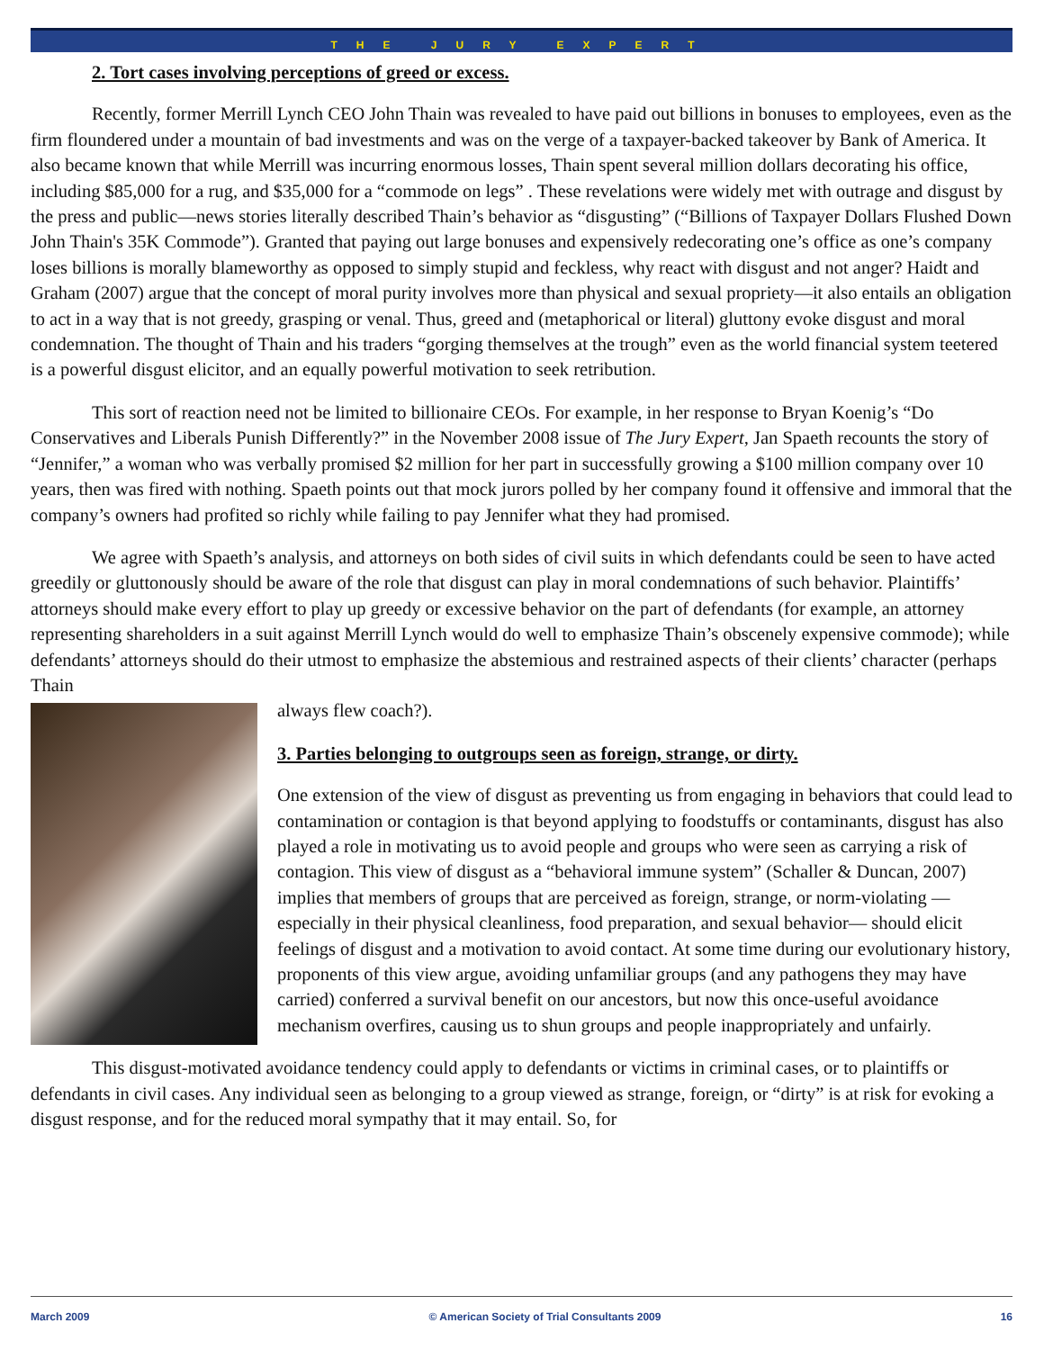THE JURY EXPERT
2. Tort cases involving perceptions of greed or excess.
Recently, former Merrill Lynch CEO John Thain was revealed to have paid out billions in bonuses to employees, even as the firm floundered under a mountain of bad investments and was on the verge of a taxpayer-backed takeover by Bank of America. It also became known that while Merrill was incurring enormous losses, Thain spent several million dollars decorating his office, including $85,000 for a rug, and $35,000 for a “commode on legs” . These revelations were widely met with outrage and disgust by the press and public—news stories literally described Thain’s behavior as “disgusting” (“Billions of Taxpayer Dollars Flushed Down John Thain's 35K Commode”). Granted that paying out large bonuses and expensively redecorating one’s office as one’s company loses billions is morally blameworthy as opposed to simply stupid and feckless, why react with disgust and not anger? Haidt and Graham (2007) argue that the concept of moral purity involves more than physical and sexual propriety—it also entails an obligation to act in a way that is not greedy, grasping or venal. Thus, greed and (metaphorical or literal) gluttony evoke disgust and moral condemnation. The thought of Thain and his traders “gorging themselves at the trough” even as the world financial system teetered is a powerful disgust elicitor, and an equally powerful motivation to seek retribution.
This sort of reaction need not be limited to billionaire CEOs. For example, in her response to Bryan Koenig’s “Do Conservatives and Liberals Punish Differently?” in the November 2008 issue of The Jury Expert, Jan Spaeth recounts the story of “Jennifer,” a woman who was verbally promised $2 million for her part in successfully growing a $100 million company over 10 years, then was fired with nothing. Spaeth points out that mock jurors polled by her company found it offensive and immoral that the company’s owners had profited so richly while failing to pay Jennifer what they had promised.
We agree with Spaeth’s analysis, and attorneys on both sides of civil suits in which defendants could be seen to have acted greedily or gluttonously should be aware of the role that disgust can play in moral condemnations of such behavior. Plaintiffs’ attorneys should make every effort to play up greedy or excessive behavior on the part of defendants (for example, an attorney representing shareholders in a suit against Merrill Lynch would do well to emphasize Thain’s obscenely expensive commode); while defendants’ attorneys should do their utmost to emphasize the abstemious and restrained aspects of their clients’ character (perhaps Thain
always flew coach?).
3. Parties belonging to outgroups seen as foreign, strange, or dirty.
One extension of the view of disgust as preventing us from engaging in behaviors that could lead to contamination or contagion is that beyond applying to foodstuffs or contaminants, disgust has also played a role in motivating us to avoid people and groups who were seen as carrying a risk of contagion. This view of disgust as a “behavioral immune system” (Schaller & Duncan, 2007) implies that members of groups that are perceived as foreign, strange, or norm-violating —especially in their physical cleanliness, food preparation, and sexual behavior— should elicit feelings of disgust and a motivation to avoid contact. At some time during our evolutionary history, proponents of this view argue, avoiding unfamiliar groups (and any pathogens they may have carried) conferred a survival benefit on our ancestors, but now this once-useful avoidance mechanism overfires, causing us to shun groups and people inappropriately and unfairly.
This disgust-motivated avoidance tendency could apply to defendants or victims in criminal cases, or to plaintiffs or defendants in civil cases. Any individual seen as belonging to a group viewed as strange, foreign, or “dirty” is at risk for evoking a disgust response, and for the reduced moral sympathy that it may entail. So, for
March 2009 © American Society of Trial Consultants 2009 16